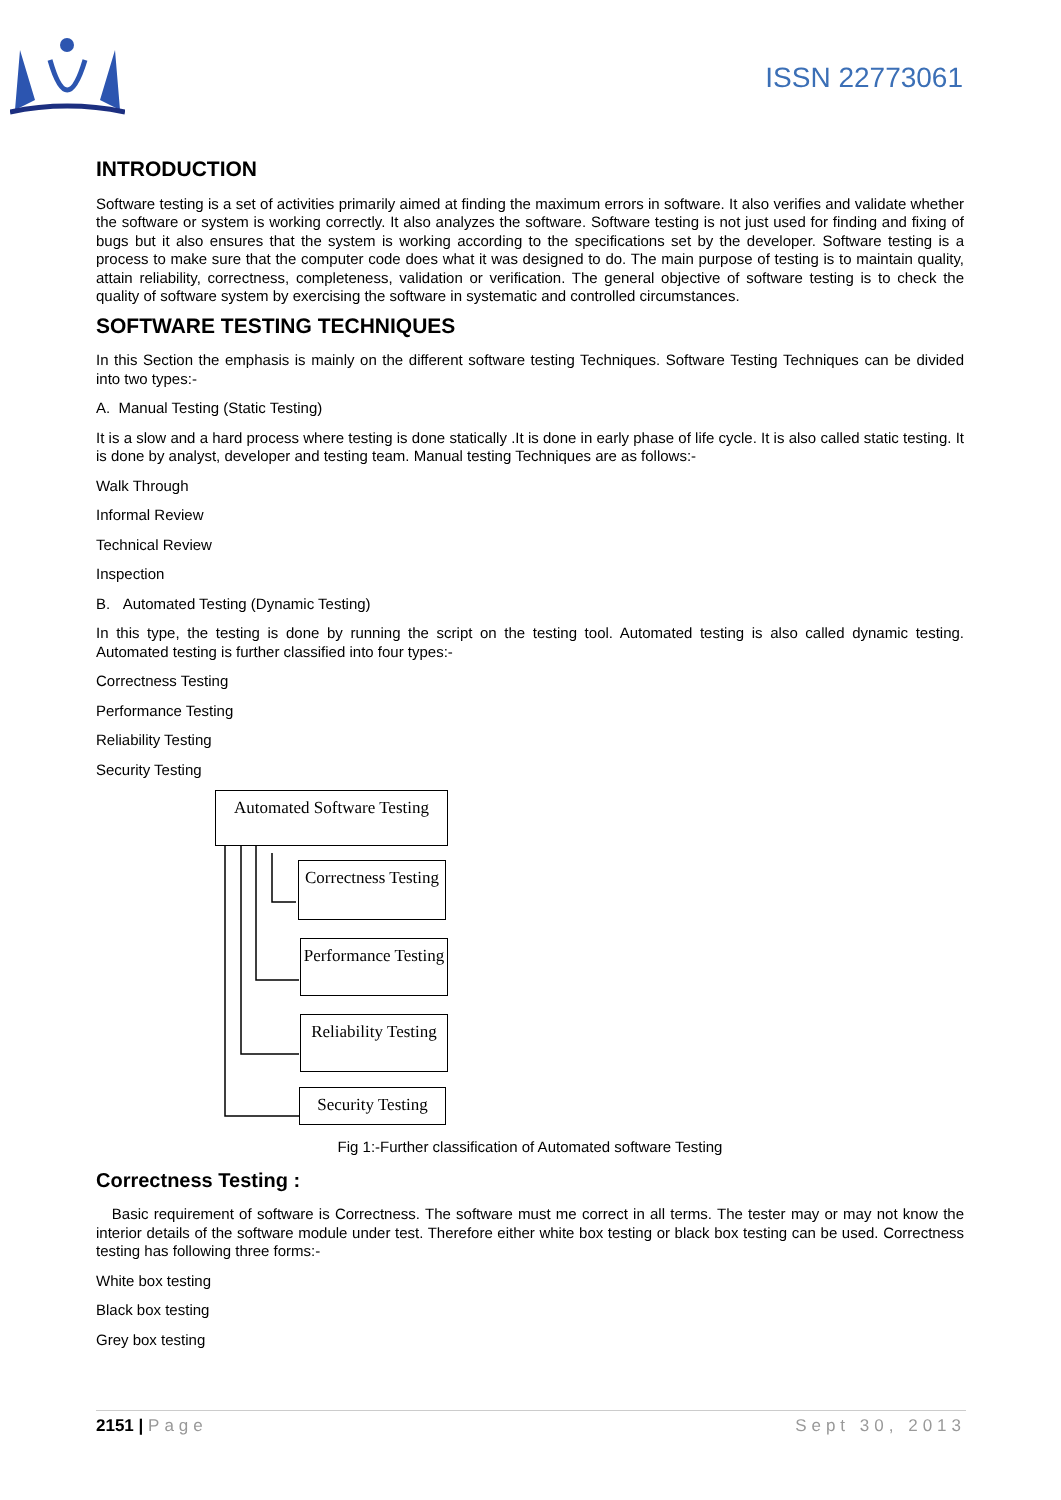ISSN 22773061
INTRODUCTION
Software testing is a set of activities primarily aimed at finding the maximum errors in software. It also verifies and validate whether the software or system is working correctly. It also analyzes the software. Software testing is not just used for finding and fixing of bugs but it also ensures that the system is working according to the specifications set by the developer. Software testing is a process to make sure that the computer code does what it was designed to do. The main purpose of testing is to maintain quality, attain reliability, correctness, completeness, validation or verification. The general objective of software testing is to check the quality of software system by exercising the software in systematic and controlled circumstances.
SOFTWARE TESTING TECHNIQUES
In this Section the emphasis is mainly on the different software testing Techniques. Software Testing Techniques can be divided into two types:-
A. Manual Testing (Static Testing)
It is a slow and a hard process where testing is done statically .It is done in early phase of life cycle. It is also called static testing. It is done by analyst, developer and testing team. Manual testing Techniques are as follows:-
Walk Through
Informal Review
Technical Review
Inspection
B. Automated Testing (Dynamic Testing)
In this type, the testing is done by running the script on the testing tool. Automated testing is also called dynamic testing. Automated testing is further classified into four types:-
Correctness Testing
Performance Testing
Reliability Testing
Security Testing
Automated Software Testing
Correctness Testing
Performance Testing
Reliability Testing
Security Testing
Fig 1:-Further classification of Automated software Testing
Correctness Testing :
Basic requirement of software is Correctness. The software must me correct in all terms. The tester may or may not know the interior details of the software module under test. Therefore either white box testing or black box testing can be used. Correctness testing has following three forms:-
White box testing
Black box testing
Grey box testing
2151 | Page Sept 30, 2013